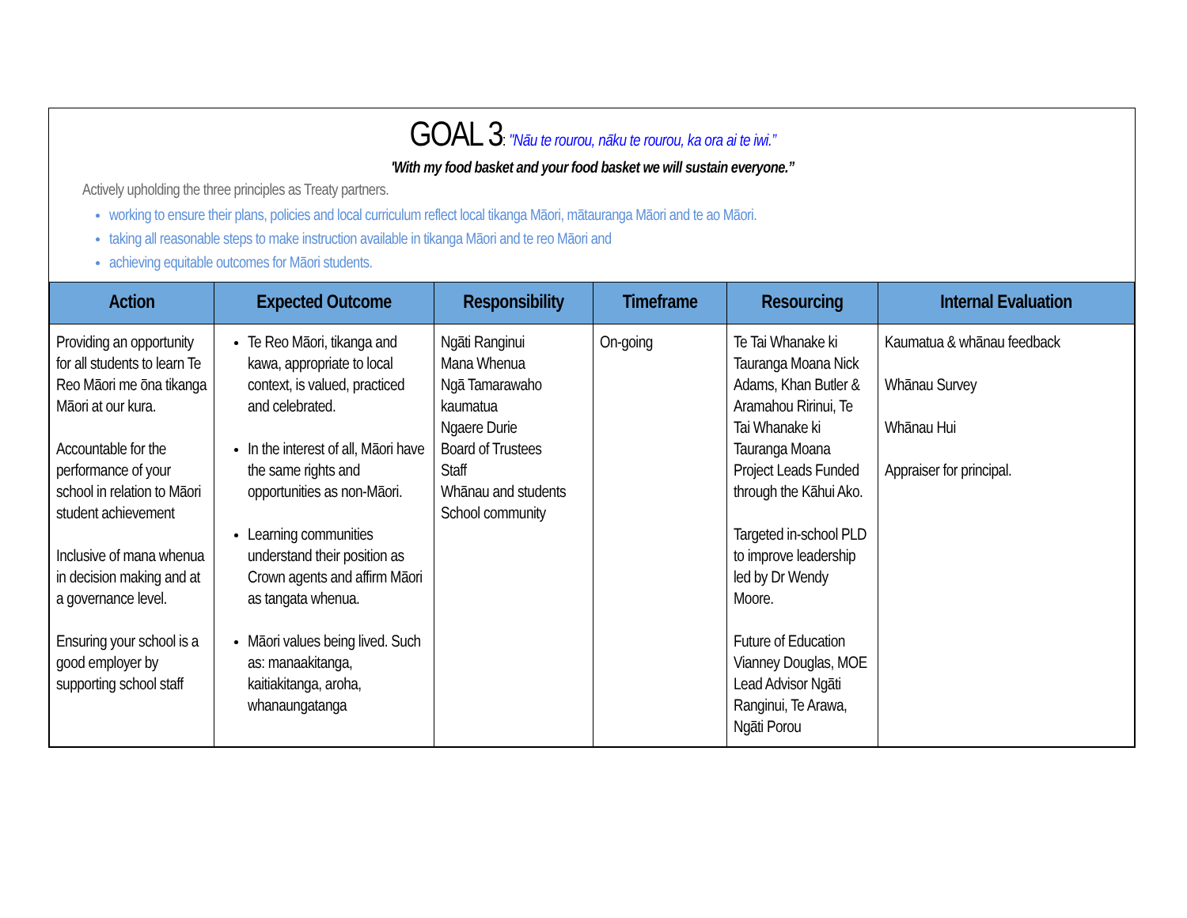GOAL 3: "Nāu te rourou, nāku te rourou, ka ora ai te iwi.”
'With my food basket and your food basket we will sustain everyone.”
Actively upholding the three principles as Treaty partners.
working to ensure their plans, policies and local curriculum reflect local tikanga Māori, mātauranga Māori and te ao Māori.
taking all reasonable steps to make instruction available in tikanga Māori and te reo Māori and
achieving equitable outcomes for Māori students.
| Action | Expected Outcome | Responsibility | Timeframe | Resourcing | Internal Evaluation |
| --- | --- | --- | --- | --- | --- |
| Providing an opportunity for all students to learn Te Reo Māori me ōna tikanga Māori at our kura. Accountable for the performance of your school in relation to Māori student achievement Inclusive of mana whenua in decision making and at a governance level. Ensuring your school is a good employer by supporting school staff | Te Reo Māori, tikanga and kawa, appropriate to local context, is valued, practiced and celebrated. In the interest of all, Māori have the same rights and opportunities as non-Māori. Learning communities understand their position as Crown agents and affirm Māori as tangata whenua. Māori values being lived. Such as: manaakitanga, kaitiakitanga, aroha, whanaungatanga | Ngāti Ranginui Mana Whenua Ngā Tamarawaho kaumatua Ngaere Durie Board of Trustees Staff Whānau and students School community | On-going | Te Tai Whanake ki Tauranga Moana Nick Adams, Khan Butler & Aramahou Ririnui, Te Tai Whanake ki Tauranga Moana Project Leads Funded through the Kāhui Ako. Targeted in-school PLD to improve leadership led by Dr Wendy Moore. Future of Education Vianney Douglas, MOE Lead Advisor Ngāti Ranginui, Te Arawa, Ngāti Porou | Kaumatua & whānau feedback Whānau Survey Whānau Hui Appraiser for principal. |